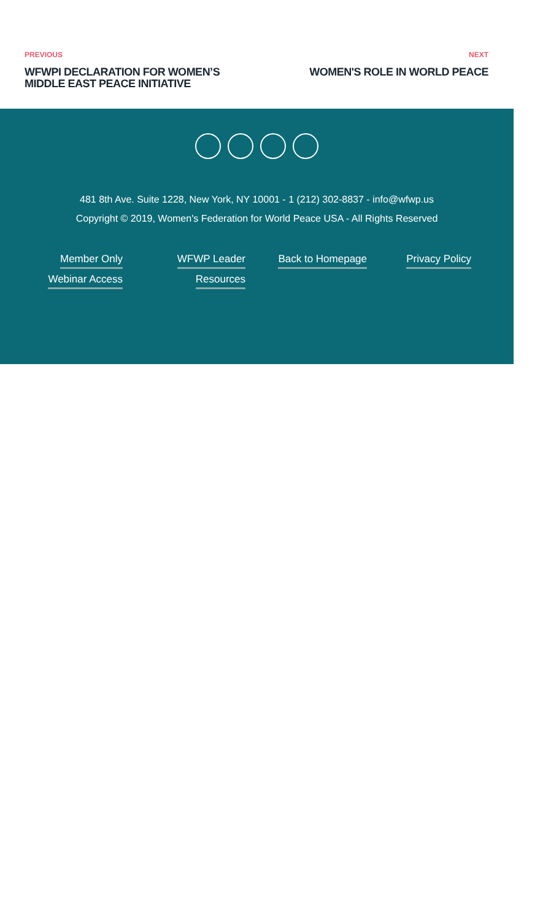PREVIOUS
WFWPI DECLARATION FOR WOMEN’S
MIDDLE EAST PEACE INITIATIVE
NEXT
WOMEN'S ROLE IN WORLD PEACE
481 8th Ave. Suite 1228, New York, NY 10001 - 1 (212) 302-8837 - info@wfwp.us
Copyright © 2019, Women's Federation for World Peace USA - All Rights Reserved
Member Only
Webinar Access
WFWP Leader
Resources
Back to Homepage Privacy Policy